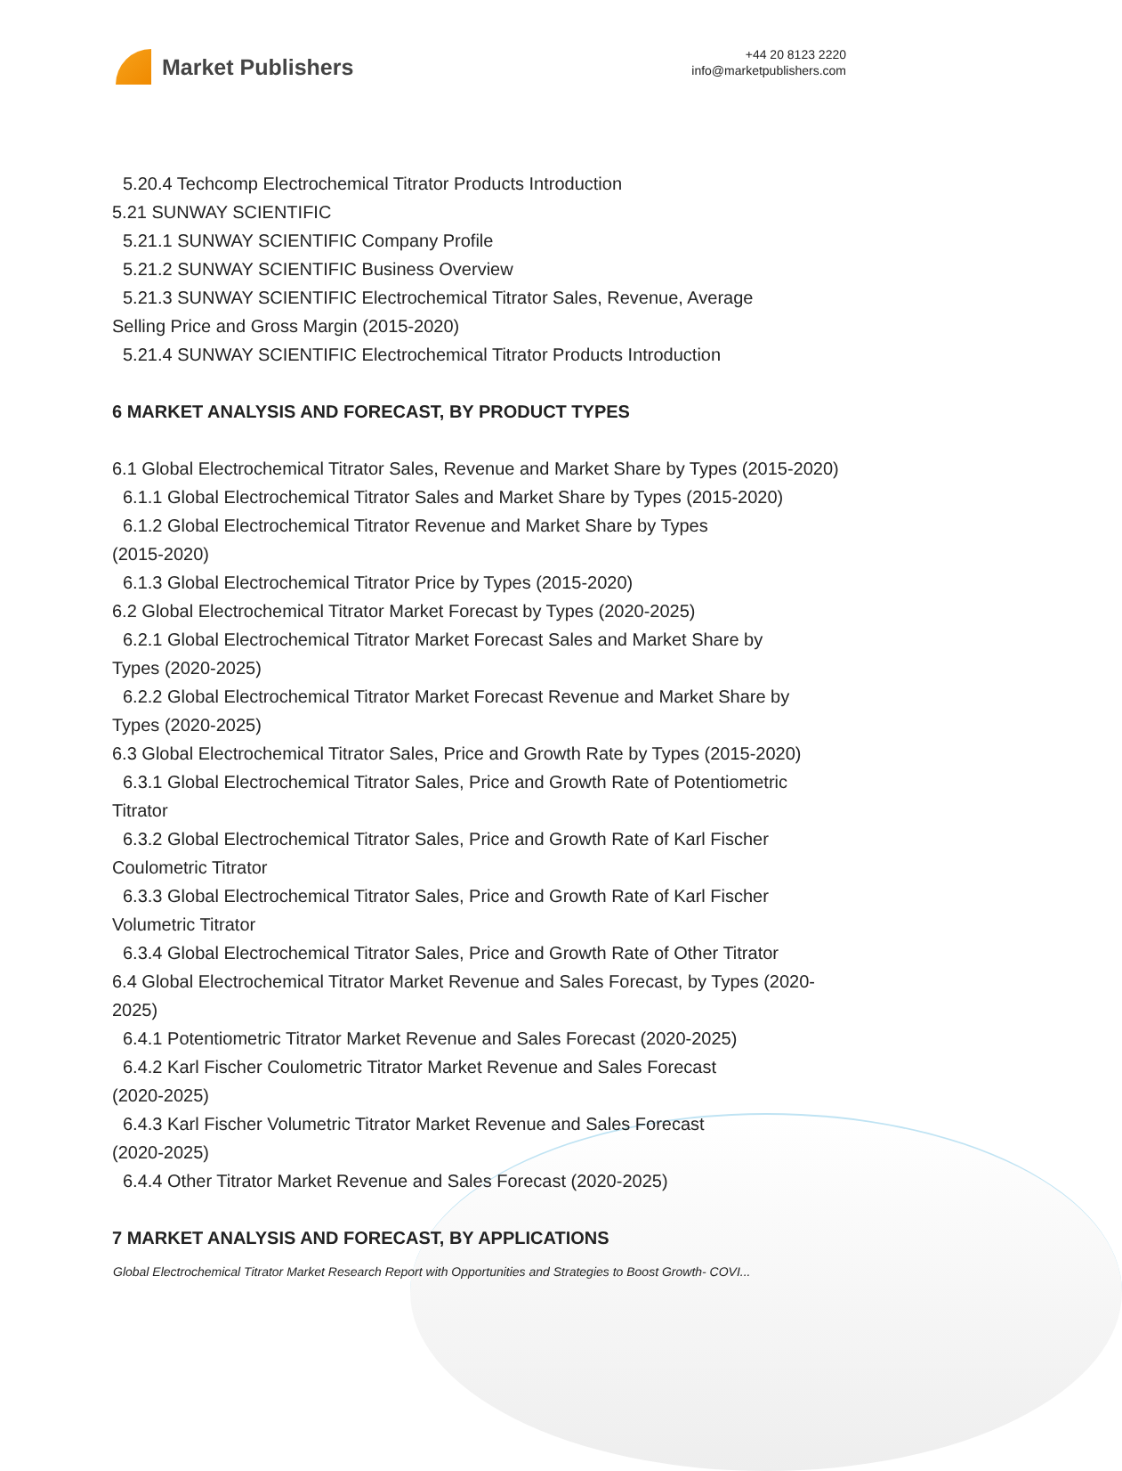Market Publishers
+44 20 8123 2220
info@marketpublishers.com
5.20.4 Techcomp Electrochemical Titrator Products Introduction
5.21 SUNWAY SCIENTIFIC
5.21.1 SUNWAY SCIENTIFIC Company Profile
5.21.2 SUNWAY SCIENTIFIC Business Overview
5.21.3 SUNWAY SCIENTIFIC Electrochemical Titrator Sales, Revenue, Average
Selling Price and Gross Margin (2015-2020)
5.21.4 SUNWAY SCIENTIFIC Electrochemical Titrator Products Introduction
6 MARKET ANALYSIS AND FORECAST, BY PRODUCT TYPES
6.1 Global Electrochemical Titrator Sales, Revenue and Market Share by Types (2015-2020)
6.1.1 Global Electrochemical Titrator Sales and Market Share by Types (2015-2020)
6.1.2 Global Electrochemical Titrator Revenue and Market Share by Types
(2015-2020)
6.1.3 Global Electrochemical Titrator Price by Types (2015-2020)
6.2 Global Electrochemical Titrator Market Forecast by Types (2020-2025)
6.2.1 Global Electrochemical Titrator Market Forecast Sales and Market Share by
Types (2020-2025)
6.2.2 Global Electrochemical Titrator Market Forecast Revenue and Market Share by
Types (2020-2025)
6.3 Global Electrochemical Titrator Sales, Price and Growth Rate by Types (2015-2020)
6.3.1 Global Electrochemical Titrator Sales, Price and Growth Rate of Potentiometric
Titrator
6.3.2 Global Electrochemical Titrator Sales, Price and Growth Rate of Karl Fischer
Coulometric Titrator
6.3.3 Global Electrochemical Titrator Sales, Price and Growth Rate of Karl Fischer
Volumetric Titrator
6.3.4 Global Electrochemical Titrator Sales, Price and Growth Rate of Other Titrator
6.4 Global Electrochemical Titrator Market Revenue and Sales Forecast, by Types (2020-2025)
6.4.1 Potentiometric Titrator Market Revenue and Sales Forecast (2020-2025)
6.4.2 Karl Fischer Coulometric Titrator Market Revenue and Sales Forecast
(2020-2025)
6.4.3 Karl Fischer Volumetric Titrator Market Revenue and Sales Forecast
(2020-2025)
6.4.4 Other Titrator Market Revenue and Sales Forecast (2020-2025)
7 MARKET ANALYSIS AND FORECAST, BY APPLICATIONS
Global Electrochemical Titrator Market Research Report with Opportunities and Strategies to Boost Growth- COVI...